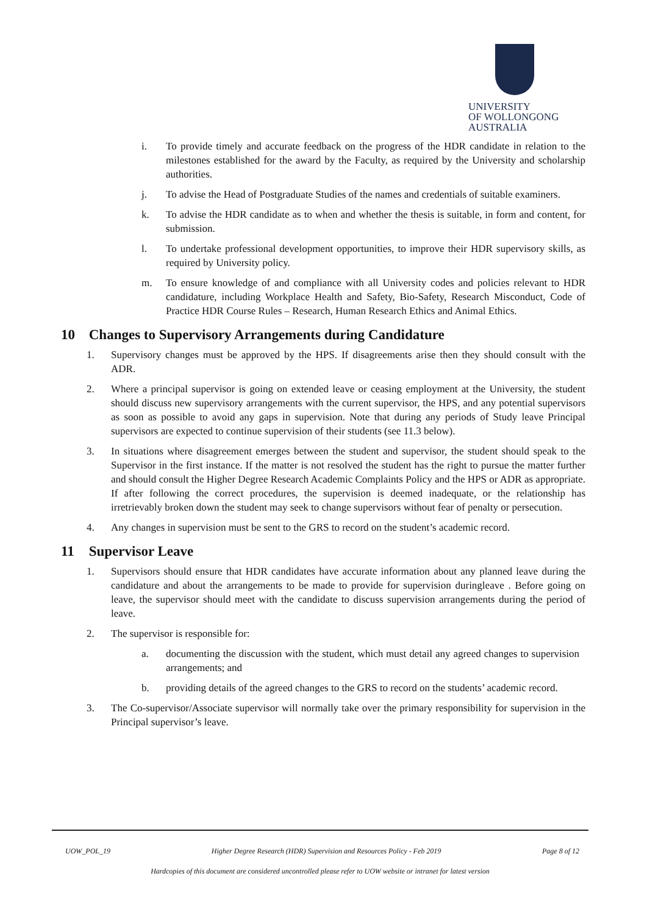UNIVERSITY
OF WOLLONGONG
AUSTRALIA
i. To provide timely and accurate feedback on the progress of the HDR candidate in relation to the milestones established for the award by the Faculty, as required by the University and scholarship authorities.
j. To advise the Head of Postgraduate Studies of the names and credentials of suitable examiners.
k. To advise the HDR candidate as to when and whether the thesis is suitable, in form and content, for submission.
l. To undertake professional development opportunities, to improve their HDR supervisory skills, as required by University policy.
m. To ensure knowledge of and compliance with all University codes and policies relevant to HDR candidature, including Workplace Health and Safety, Bio-Safety, Research Misconduct, Code of Practice HDR Course Rules – Research, Human Research Ethics and Animal Ethics.
10 Changes to Supervisory Arrangements during Candidature
1. Supervisory changes must be approved by the HPS. If disagreements arise then they should consult with the ADR.
2. Where a principal supervisor is going on extended leave or ceasing employment at the University, the student should discuss new supervisory arrangements with the current supervisor, the HPS, and any potential supervisors as soon as possible to avoid any gaps in supervision. Note that during any periods of Study leave Principal supervisors are expected to continue supervision of their students (see 11.3 below).
3. In situations where disagreement emerges between the student and supervisor, the student should speak to the Supervisor in the first instance. If the matter is not resolved the student has the right to pursue the matter further and should consult the Higher Degree Research Academic Complaints Policy and the HPS or ADR as appropriate. If after following the correct procedures, the supervision is deemed inadequate, or the relationship has irretrievably broken down the student may seek to change supervisors without fear of penalty or persecution.
4. Any changes in supervision must be sent to the GRS to record on the student’s academic record.
11 Supervisor Leave
1. Supervisors should ensure that HDR candidates have accurate information about any planned leave during the candidature and about the arrangements to be made to provide for supervision duringleave . Before going on leave, the supervisor should meet with the candidate to discuss supervision arrangements during the period of leave.
2. The supervisor is responsible for:
a. documenting the discussion with the student, which must detail any agreed changes to supervision arrangements; and
b. providing details of the agreed changes to the GRS to record on the students’ academic record.
3. The Co-supervisor/Associate supervisor will normally take over the primary responsibility for supervision in the Principal supervisor’s leave.
UOW_POL_19 Higher Degree Research (HDR) Supervision and Resources Policy - Feb 2019 Page 8 of 12
Hardcopies of this document are considered uncontrolled please refer to UOW website or intranet for latest version